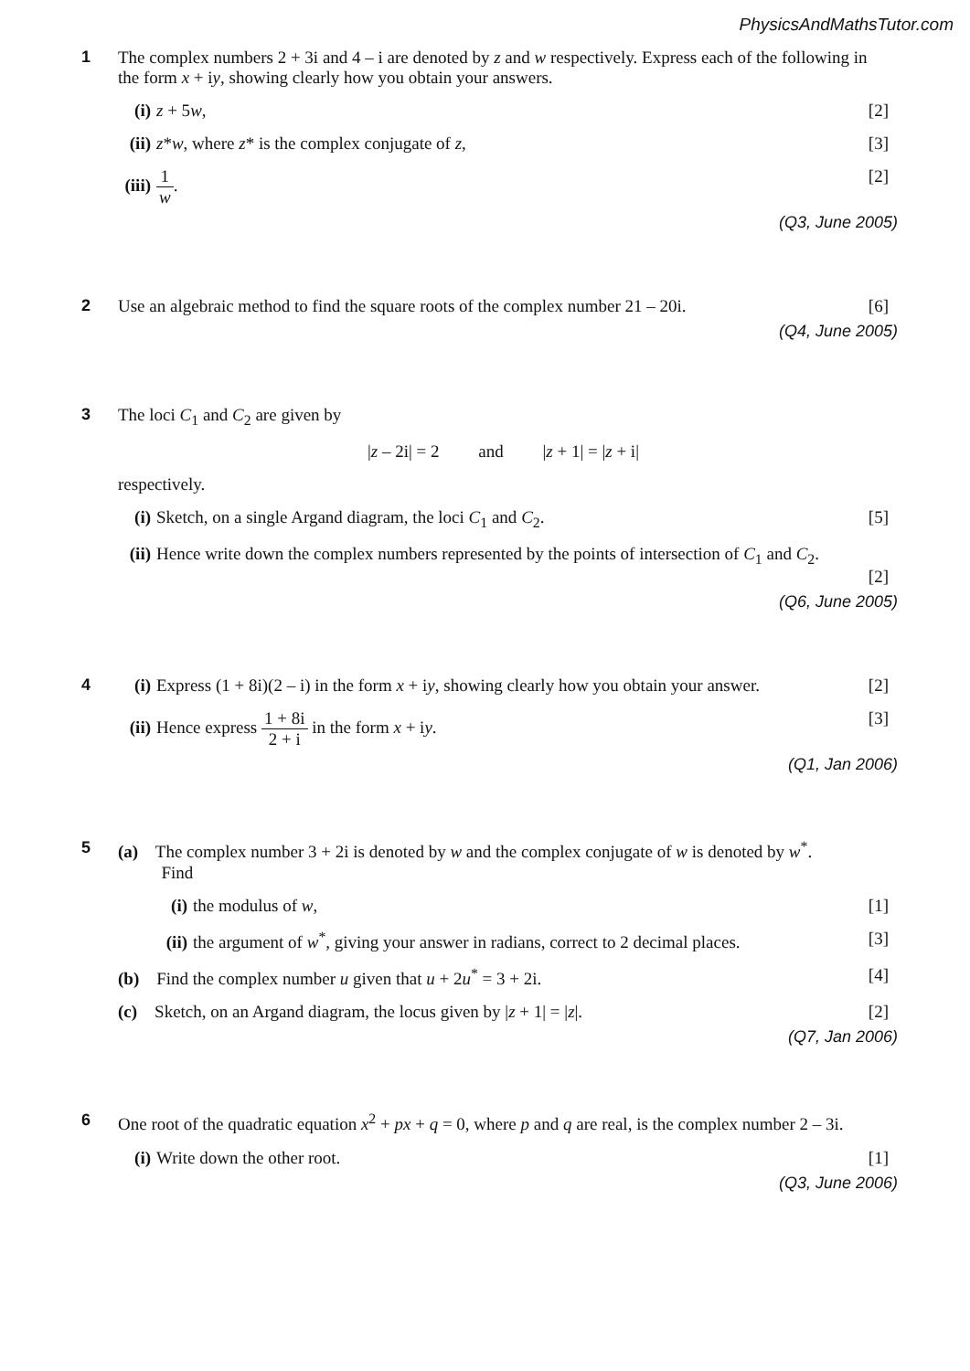PhysicsAndMathsTutor.com
1 The complex numbers 2 + 3i and 4 – i are denoted by z and w respectively. Express each of the following in the form x + iy, showing clearly how you obtain your answers.
(i) z + 5w, [2]
(ii) z*w, where z* is the complex conjugate of z, [3]
(iii) 1 w. [2]
(Q3, June 2005)
2
Use an algebraic method to find the square roots of the complex number 21 – 20i. [6]
(Q4, June 2005)
3 The loci C<sub>1</sub> and C<sub>2</sub> are given by
|z – 2i| = 2 and |z + 1| = |z + i|
respectively.
(i) Sketch, on a single Argand diagram, the loci C<sub>1</sub> and C<sub>2</sub>. [5]
(ii) Hence write down the complex numbers represented by the points of intersection of C<sub>1</sub> and C<sub>2</sub>.
[2]
(Q6, June 2005)
4
(i) Express (1 + 8i)(2 – i) in the form x + iy, showing clearly how you obtain your answer. [2]
(ii) Hence express 1 + 8i 2 + i in the form x + iy. [3]
(Q1, Jan 2006)
5
(a) The complex number 3 + 2i is denoted by w and the complex conjugate of w is denoted by w<sup>*</sup>.
Find
(i) the modulus of w, [1]
(ii) the argument of w<sup>*</sup>, giving your answer in radians, correct to 2 decimal places. [3]
(b) Find the complex number u given that u + 2u<sup>*</sup> = 3 + 2i. [4]
(c) Sketch, on an Argand diagram, the locus given by |z + 1| = |z|. [2]
(Q7, Jan 2006)
6 One root of the quadratic equation x<sup>2</sup> + px + q = 0, where p and q are real, is the complex number 2 – 3i.
(i) Write down the other root. [1]
(Q3, June 2006)